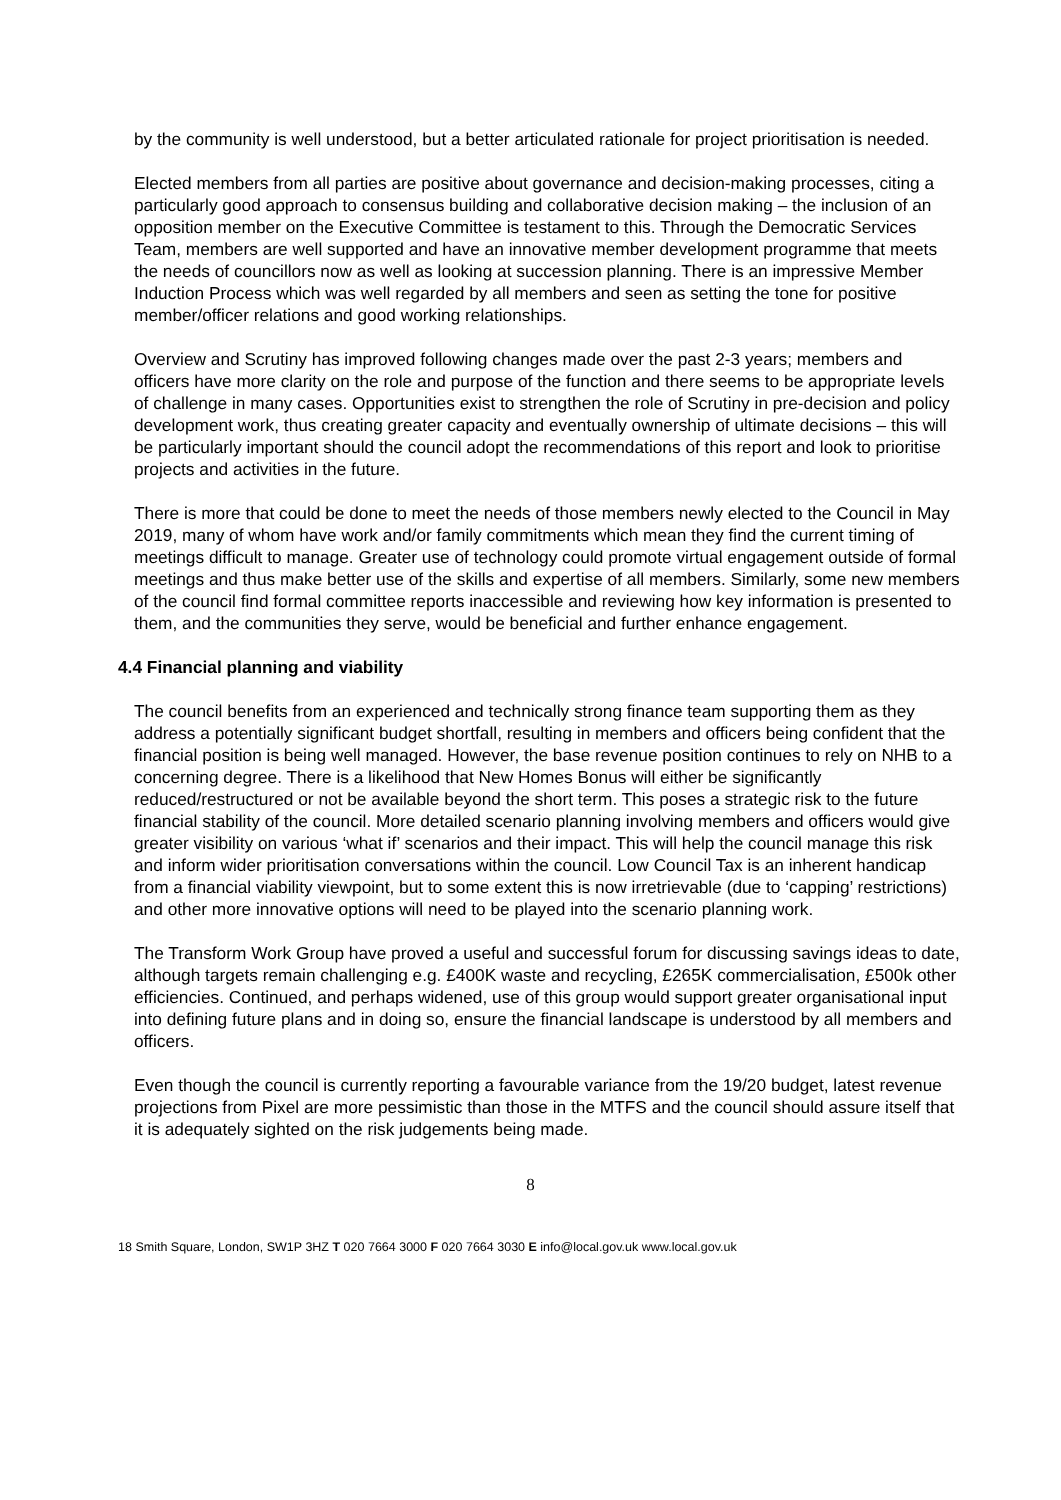by the community is well understood, but a better articulated rationale for project prioritisation is needed.
Elected members from all parties are positive about governance and decision-making processes, citing a particularly good approach to consensus building and collaborative decision making – the inclusion of an opposition member on the Executive Committee is testament to this. Through the Democratic Services Team, members are well supported and have an innovative member development programme that meets the needs of councillors now as well as looking at succession planning. There is an impressive Member Induction Process which was well regarded by all members and seen as setting the tone for positive member/officer relations and good working relationships.
Overview and Scrutiny has improved following changes made over the past 2-3 years; members and officers have more clarity on the role and purpose of the function and there seems to be appropriate levels of challenge in many cases. Opportunities exist to strengthen the role of Scrutiny in pre-decision and policy development work, thus creating greater capacity and eventually ownership of ultimate decisions – this will be particularly important should the council adopt the recommendations of this report and look to prioritise projects and activities in the future.
There is more that could be done to meet the needs of those members newly elected to the Council in May 2019, many of whom have work and/or family commitments which mean they find the current timing of meetings difficult to manage. Greater use of technology could promote virtual engagement outside of formal meetings and thus make better use of the skills and expertise of all members. Similarly, some new members of the council find formal committee reports inaccessible and reviewing how key information is presented to them, and the communities they serve, would be beneficial and further enhance engagement.
4.4 Financial planning and viability
The council benefits from an experienced and technically strong finance team supporting them as they address a potentially significant budget shortfall, resulting in members and officers being confident that the financial position is being well managed. However, the base revenue position continues to rely on NHB to a concerning degree. There is a likelihood that New Homes Bonus will either be significantly reduced/restructured or not be available beyond the short term. This poses a strategic risk to the future financial stability of the council. More detailed scenario planning involving members and officers would give greater visibility on various ‘what if’ scenarios and their impact. This will help the council manage this risk and inform wider prioritisation conversations within the council. Low Council Tax is an inherent handicap from a financial viability viewpoint, but to some extent this is now irretrievable (due to ‘capping’ restrictions) and other more innovative options will need to be played into the scenario planning work.
The Transform Work Group have proved a useful and successful forum for discussing savings ideas to date, although targets remain challenging e.g. £400K waste and recycling, £265K commercialisation, £500k other efficiencies. Continued, and perhaps widened, use of this group would support greater organisational input into defining future plans and in doing so, ensure the financial landscape is understood by all members and officers.
Even though the council is currently reporting a favourable variance from the 19/20 budget, latest revenue projections from Pixel are more pessimistic than those in the MTFS and the council should assure itself that it is adequately sighted on the risk judgements being made.
8
18 Smith Square, London, SW1P 3HZ T 020 7664 3000 F 020 7664 3030 E info@local.gov.uk www.local.gov.uk